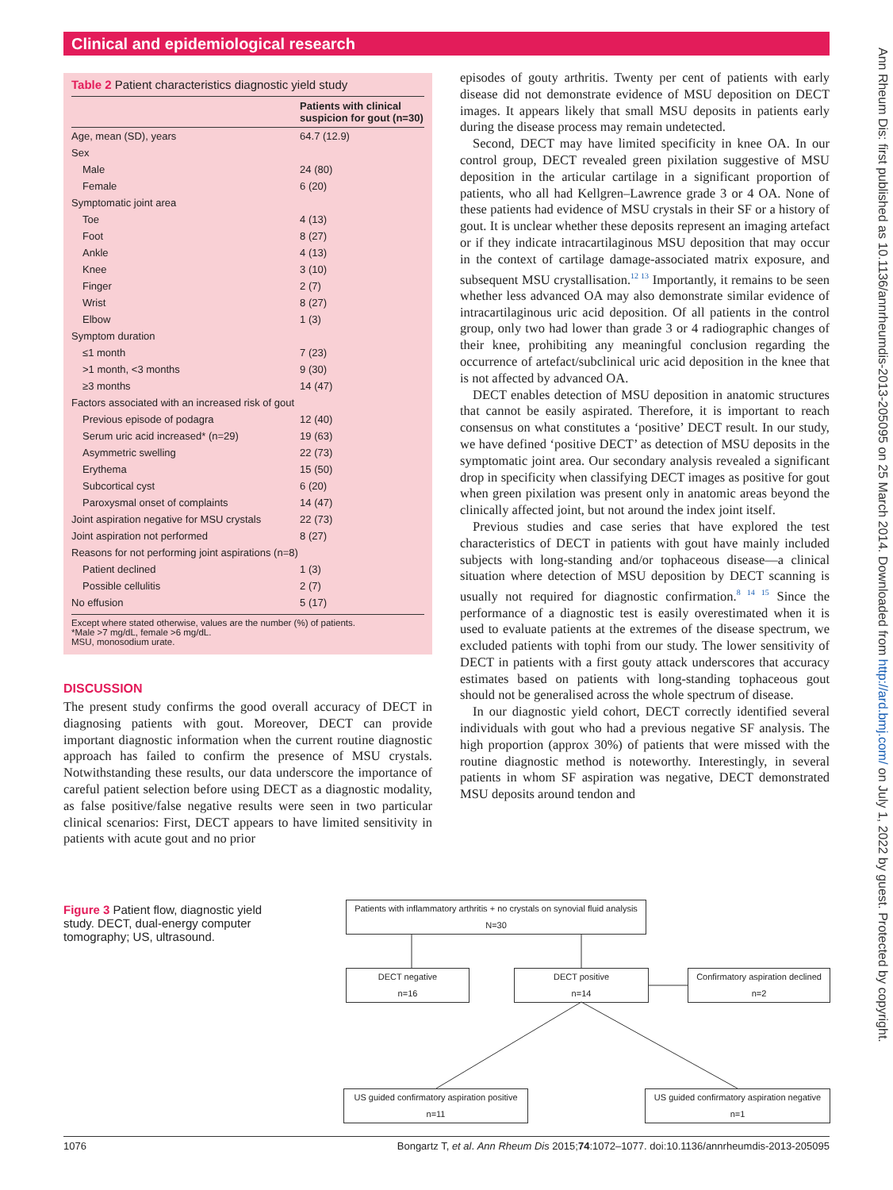Clinical and epidemiological research
Table 2 Patient characteristics diagnostic yield study
| | Patients with clinical suspicion for gout (n=30) |
| --- | --- |
| Age, mean (SD), years | 64.7 (12.9) |
| Sex | |
| Male | 24 (80) |
| Female | 6 (20) |
| Symptomatic joint area | |
| Toe | 4 (13) |
| Foot | 8 (27) |
| Ankle | 4 (13) |
| Knee | 3 (10) |
| Finger | 2 (7) |
| Wrist | 8 (27) |
| Elbow | 1 (3) |
| Symptom duration | |
| ≤1 month | 7 (23) |
| >1 month, <3 months | 9 (30) |
| ≥3 months | 14 (47) |
| Factors associated with an increased risk of gout | |
| Previous episode of podagra | 12 (40) |
| Serum uric acid increased* (n=29) | 19 (63) |
| Asymmetric swelling | 22 (73) |
| Erythema | 15 (50) |
| Subcortical cyst | 6 (20) |
| Paroxysmal onset of complaints | 14 (47) |
| Joint aspiration negative for MSU crystals | 22 (73) |
| Joint aspiration not performed | 8 (27) |
| Reasons for not performing joint aspirations (n=8) | |
| Patient declined | 1 (3) |
| Possible cellulitis | 2 (7) |
| No effusion | 5 (17) |
Except where stated otherwise, values are the number (%) of patients.
*Male >7 mg/dL, female >6 mg/dL.
MSU, monosodium urate.
DISCUSSION
The present study confirms the good overall accuracy of DECT in diagnosing patients with gout. Moreover, DECT can provide important diagnostic information when the current routine diagnostic approach has failed to confirm the presence of MSU crystals. Notwithstanding these results, our data underscore the importance of careful patient selection before using DECT as a diagnostic modality, as false positive/false negative results were seen in two particular clinical scenarios: First, DECT appears to have limited sensitivity in patients with acute gout and no prior
episodes of gouty arthritis. Twenty per cent of patients with early disease did not demonstrate evidence of MSU deposition on DECT images. It appears likely that small MSU deposits in patients early during the disease process may remain undetected.
Second, DECT may have limited specificity in knee OA. In our control group, DECT revealed green pixilation suggestive of MSU deposition in the articular cartilage in a significant proportion of patients, who all had Kellgren–Lawrence grade 3 or 4 OA. None of these patients had evidence of MSU crystals in their SF or a history of gout. It is unclear whether these deposits represent an imaging artefact or if they indicate intracartilaginous MSU deposition that may occur in the context of cartilage damage-associated matrix exposure, and subsequent MSU crystallisation.<sup>12 13</sup> Importantly, it remains to be seen whether less advanced OA may also demonstrate similar evidence of intracartilaginous uric acid deposition. Of all patients in the control group, only two had lower than grade 3 or 4 radiographic changes of their knee, prohibiting any meaningful conclusion regarding the occurrence of artefact/subclinical uric acid deposition in the knee that is not affected by advanced OA.
DECT enables detection of MSU deposition in anatomic structures that cannot be easily aspirated. Therefore, it is important to reach consensus on what constitutes a ‘positive’ DECT result. In our study, we have defined ‘positive DECT’ as detection of MSU deposits in the symptomatic joint area. Our secondary analysis revealed a significant drop in specificity when classifying DECT images as positive for gout when green pixilation was present only in anatomic areas beyond the clinically affected joint, but not around the index joint itself.
Previous studies and case series that have explored the test characteristics of DECT in patients with gout have mainly included subjects with long-standing and/or tophaceous disease—a clinical situation where detection of MSU deposition by DECT scanning is usually not required for diagnostic confirmation.<sup>8 14 15</sup> Since the performance of a diagnostic test is easily overestimated when it is used to evaluate patients at the extremes of the disease spectrum, we excluded patients with tophi from our study. The lower sensitivity of DECT in patients with a first gouty attack underscores that accuracy estimates based on patients with long-standing tophaceous gout should not be generalised across the whole spectrum of disease.
In our diagnostic yield cohort, DECT correctly identified several individuals with gout who had a previous negative SF analysis. The high proportion (approx 30%) of patients that were missed with the routine diagnostic method is noteworthy. Interestingly, in several patients in whom SF aspiration was negative, DECT demonstrated MSU deposits around tendon and
Figure 3 Patient flow, diagnostic yield study. DECT, dual-energy computer tomography; US, ultrasound.
Patients with inflammatory arthritis + no crystals on synovial fluid analysis
N=30
DECT negative
n=16
DECT positive
n=14
Confirmatory aspiration declined
n=2
US guided confirmatory aspiration positive
n=11
US guided confirmatory aspiration negative
n=1
1076 Bongartz T, et al. Ann Rheum Dis 2015;74:1072–1077. doi:10.1136/annrheumdis-2013-205095
Ann Rheum Dis: first published as 10.1136/annrheumdis-2013-205095 on 25 March 2014. Downloaded from http://ard.bmj.com/ on July 1, 2022 by guest. Protected by copyright.